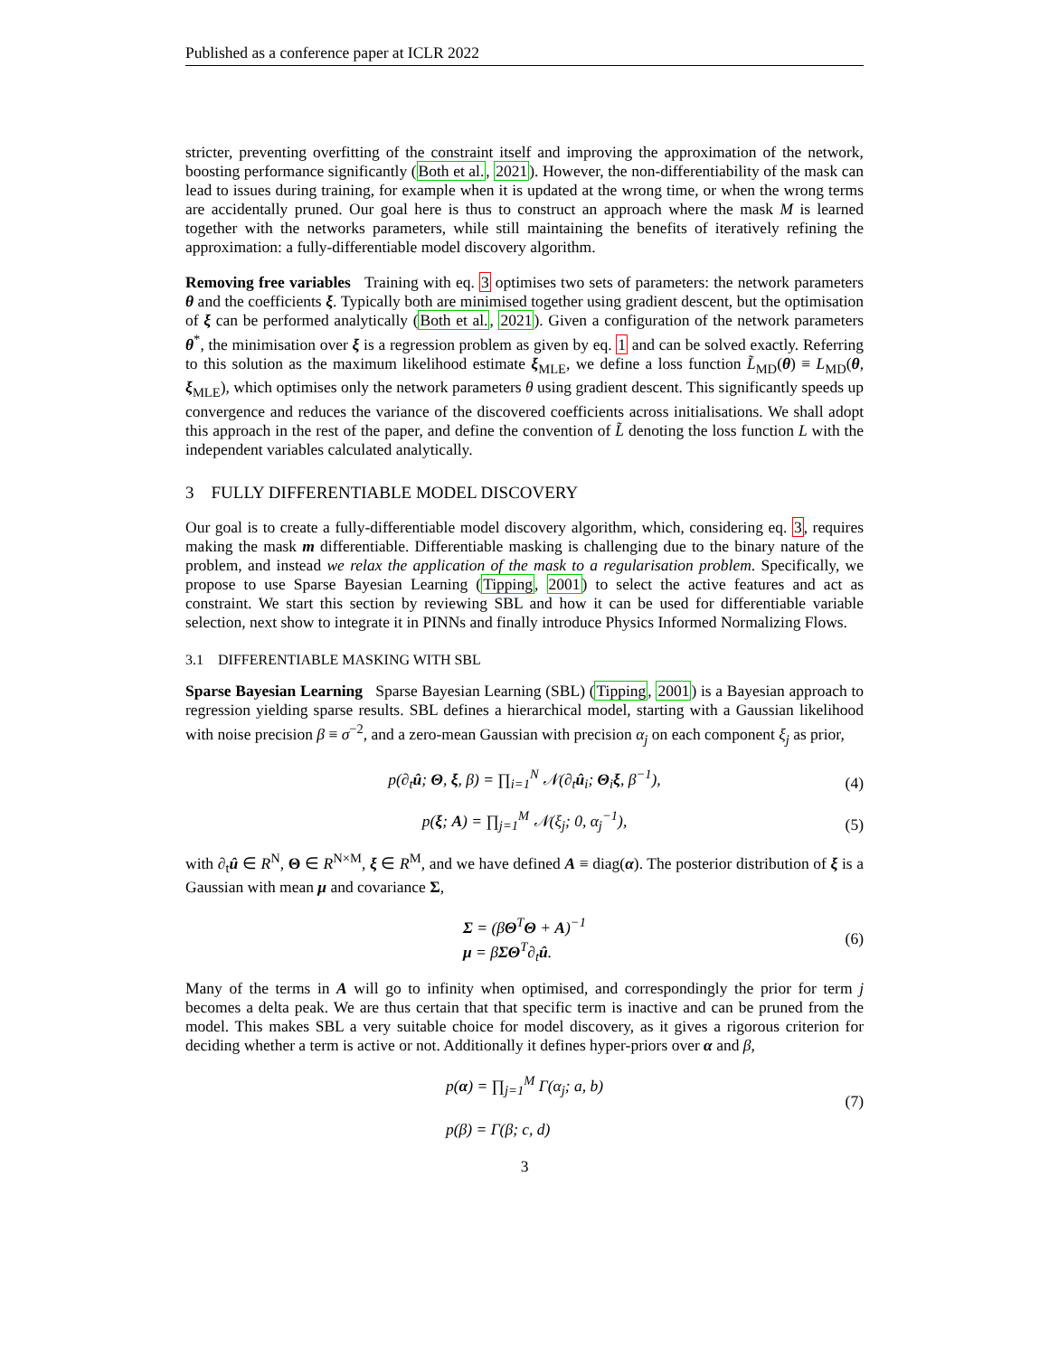Published as a conference paper at ICLR 2022
stricter, preventing overfitting of the constraint itself and improving the approximation of the network, boosting performance significantly (Both et al., 2021). However, the non-differentiability of the mask can lead to issues during training, for example when it is updated at the wrong time, or when the wrong terms are accidentally pruned. Our goal here is thus to construct an approach where the mask M is learned together with the networks parameters, while still maintaining the benefits of iteratively refining the approximation: a fully-differentiable model discovery algorithm.
Removing free variables Training with eq. 3 optimises two sets of parameters: the network parameters θ and the coefficients ξ. Typically both are minimised together using gradient descent, but the optimisation of ξ can be performed analytically (Both et al., 2021). Given a configuration of the network parameters θ<sup>*</sup>, the minimisation over ξ is a regression problem as given by eq. 1 and can be solved exactly. Referring to this solution as the maximum likelihood estimate ξ<sub>MLE</sub>, we define a loss function L̃<sub>MD</sub>(θ) ≡ L<sub>MD</sub>(θ, ξ<sub>MLE</sub>), which optimises only the network parameters θ using gradient descent. This significantly speeds up convergence and reduces the variance of the discovered coefficients across initialisations. We shall adopt this approach in the rest of the paper, and define the convention of L̃ denoting the loss function L with the independent variables calculated analytically.
3 FULLY DIFFERENTIABLE MODEL DISCOVERY
Our goal is to create a fully-differentiable model discovery algorithm, which, considering eq. 3, requires making the mask m differentiable. Differentiable masking is challenging due to the binary nature of the problem, and instead we relax the application of the mask to a regularisation problem. Specifically, we propose to use Sparse Bayesian Learning (Tipping, 2001) to select the active features and act as constraint. We start this section by reviewing SBL and how it can be used for differentiable variable selection, next show to integrate it in PINNs and finally introduce Physics Informed Normalizing Flows.
3.1 DIFFERENTIABLE MASKING WITH SBL
Sparse Bayesian Learning Sparse Bayesian Learning (SBL) (Tipping, 2001) is a Bayesian approach to regression yielding sparse results. SBL defines a hierarchical model, starting with a Gaussian likelihood with noise precision β ≡ σ<sup>−2</sup>, and a zero-mean Gaussian with precision α<sub>j</sub> on each component ξ<sub>j</sub> as prior,
p(∂<sub>t</sub>û; Θ, ξ, β) = ∏<sub>i=1</sub><sup>N</sup> 𝒩(∂<sub>t</sub>û<sub>i</sub>; Θ<sub>i</sub>ξ, β<sup>−1</sup>), (4)
p(ξ; A) = ∏<sub>j=1</sub><sup>M</sup> 𝒩(ξ<sub>j</sub>; 0, α<sub>j</sub><sup>−1</sup>), (5)
with ∂<sub>t</sub>û ∈ R<sup>N</sup>, Θ ∈ R<sup>N×M</sup>, ξ ∈ R<sup>M</sup>, and we have defined A ≡ diag(α). The posterior distribution of ξ is a Gaussian with mean μ and covariance Σ,
Σ = (βΘ<sup>T</sup>Θ + A)<sup>−1</sup>
μ = βΣΘ<sup>T</sup>∂<sub>t</sub>û. (6)
Many of the terms in A will go to infinity when optimised, and correspondingly the prior for term j becomes a delta peak. We are thus certain that that specific term is inactive and can be pruned from the model. This makes SBL a very suitable choice for model discovery, as it gives a rigorous criterion for deciding whether a term is active or not. Additionally it defines hyper-priors over α and β,
p(α) = ∏<sub>j=1</sub><sup>M</sup> Γ(α<sub>j</sub>; a, b)
p(β) = Γ(β; c, d) (7)
3